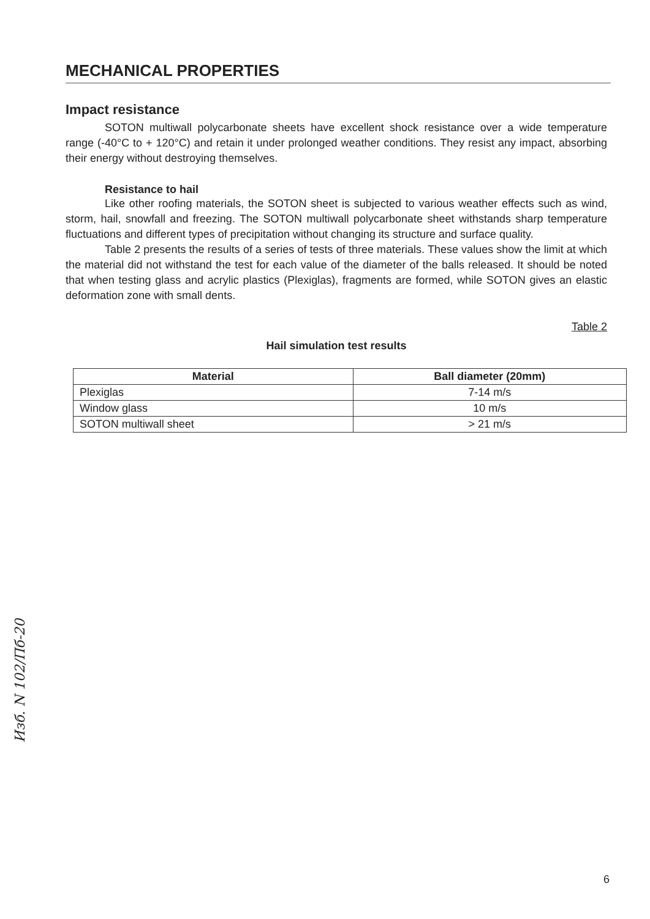MECHANICAL PROPERTIES
Impact resistance
SOTON multiwall polycarbonate sheets have excellent shock resistance over a wide temperature range (-40°C to + 120°C) and retain it under prolonged weather conditions. They resist any impact, absorbing their energy without destroying themselves.
Resistance to hail
Like other roofing materials, the SOTON sheet is subjected to various weather effects such as wind, storm, hail, snowfall and freezing. The SOTON multiwall polycarbonate sheet withstands sharp temperature fluctuations and different types of precipitation without changing its structure and surface quality.
Table 2 presents the results of a series of tests of three materials. These values show the limit at which the material did not withstand the test for each value of the diameter of the balls released. It should be noted that when testing glass and acrylic plastics (Plexiglas), fragments are formed, while SOTON gives an elastic deformation zone with small dents.
Table 2
Hail simulation test results
| Material | Ball diameter (20mm) |
| --- | --- |
| Plexiglas | 7-14 m/s |
| Window glass | 10 m/s |
| SOTON multiwall sheet | > 21 m/s |
Изб. N 102/Пб-20
6